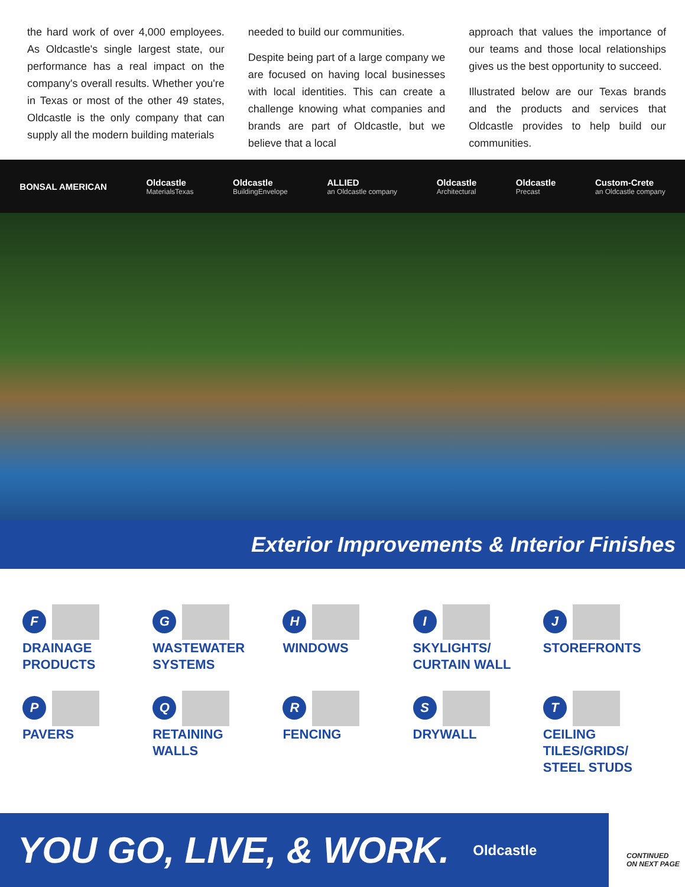the hard work of over 4,000 employees. As Oldcastle's single largest state, our performance has a real impact on the company's overall results. Whether you're in Texas or most of the other 49 states, Oldcastle is the only company that can supply all the modern building materials
needed to build our communities.
Despite being part of a large company we are focused on having local businesses with local identities. This can create a challenge knowing what companies and brands are part of Oldcastle, but we believe that a local
approach that values the importance of our teams and those local relationships gives us the best opportunity to succeed.
Illustrated below are our Texas brands and the products and services that Oldcastle provides to help build our communities.
BONSAL AMERICAN Oldcastle
MaterialsTexas Oldcastle
BuildingEnvelope ALLIED
an Oldcastle company Oldcastle
Architectural Oldcastle
Precast Custom-Crete
an Oldcastle company
Exterior Improvements & Interior Finishes
F
DRAINAGE
PRODUCTS
G
WASTEWATER
SYSTEMS
H
WINDOWS
I
SKYLIGHTS/
CURTAIN WALL
J
STOREFRONTS
P
PAVERS
Q
RETAINING
WALLS
R
FENCING
S
DRYWALL
T
CEILING TILES/GRIDS/
STEEL STUDS
YOU GO, LIVE, & WORK. Oldcastle
CONTINUED
ON NEXT PAGE